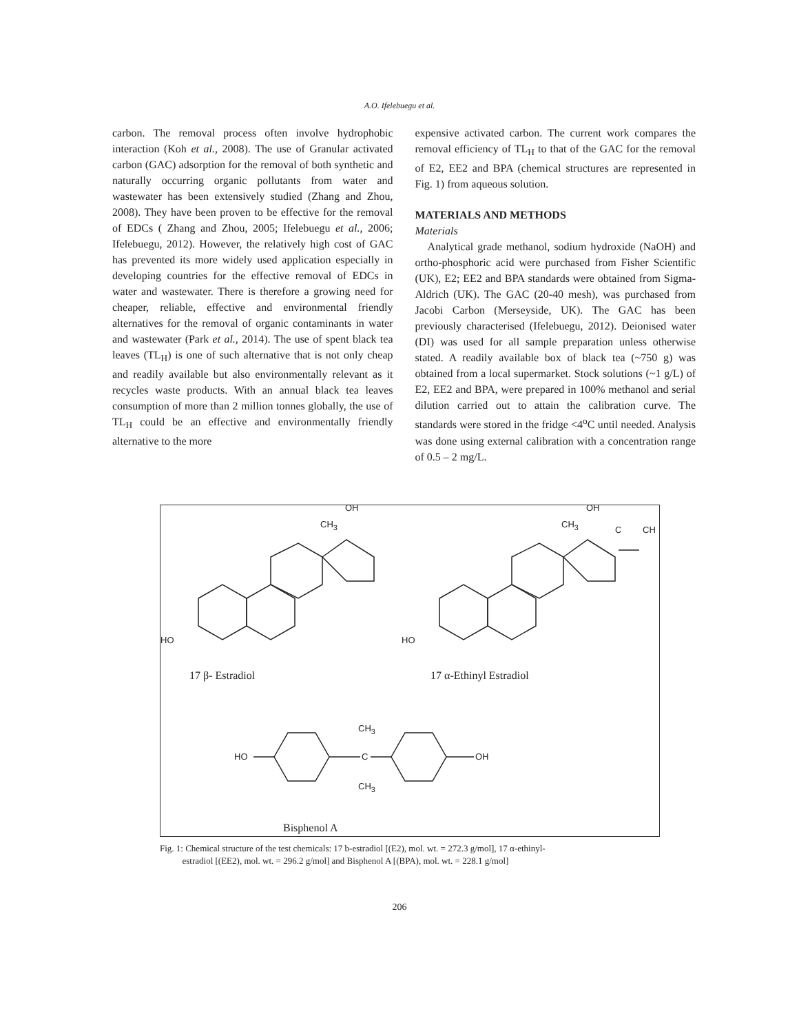A.O. Ifelebuegu et al.
carbon. The removal process often involve hydrophobic interaction (Koh et al., 2008). The use of Granular activated carbon (GAC) adsorption for the removal of both synthetic and naturally occurring organic pollutants from water and wastewater has been extensively studied (Zhang and Zhou, 2008). They have been proven to be effective for the removal of EDCs ( Zhang and Zhou, 2005; Ifelebuegu et al., 2006; Ifelebuegu, 2012). However, the relatively high cost of GAC has prevented its more widely used application especially in developing countries for the effective removal of EDCs in water and wastewater. There is therefore a growing need for cheaper, reliable, effective and environmental friendly alternatives for the removal of organic contaminants in water and wastewater (Park et al., 2014). The use of spent black tea leaves (TL<sub>H</sub>) is one of such alternative that is not only cheap and readily available but also environmentally relevant as it recycles waste products. With an annual black tea leaves consumption of more than 2 million tonnes globally, the use of TL<sub>H</sub> could be an effective and environmentally friendly alternative to the more
expensive activated carbon. The current work compares the removal efficiency of TL<sub>H</sub> to that of the GAC for the removal of E2, EE2 and BPA (chemical structures are represented in Fig. 1) from aqueous solution.
MATERIALS AND METHODS
Materials
Analytical grade methanol, sodium hydroxide (NaOH) and ortho-phosphoric acid were purchased from Fisher Scientific (UK), E2; EE2 and BPA standards were obtained from Sigma-Aldrich (UK). The GAC (20-40 mesh), was purchased from Jacobi Carbon (Merseyside, UK). The GAC has been previously characterised (Ifelebuegu, 2012). Deionised water (DI) was used for all sample preparation unless otherwise stated. A readily available box of black tea (~750 g) was obtained from a local supermarket. Stock solutions (~1 g/L) of E2, EE2 and BPA, were prepared in 100% methanol and serial dilution carried out to attain the calibration curve. The standards were stored in the fridge <4<sup>o</sup>C until needed. Analysis was done using external calibration with a concentration range of 0.5 – 2 mg/L.
OH
CH<sub>3</sub>
HO
OH
CH<sub>3</sub>
C CH
HO
17 β- Estradiol 17 α-Ethinyl Estradiol
CH<sub>3</sub>
HO C OH
CH<sub>3</sub>
Bisphenol A
Fig. 1: Chemical structure of the test chemicals: 17 b-estradiol [(E2), mol. wt. = 272.3 g/mol], 17 α-ethinyl-
estradiol [(EE2), mol. wt. = 296.2 g/mol] and Bisphenol A [(BPA), mol. wt. = 228.1 g/mol]
206